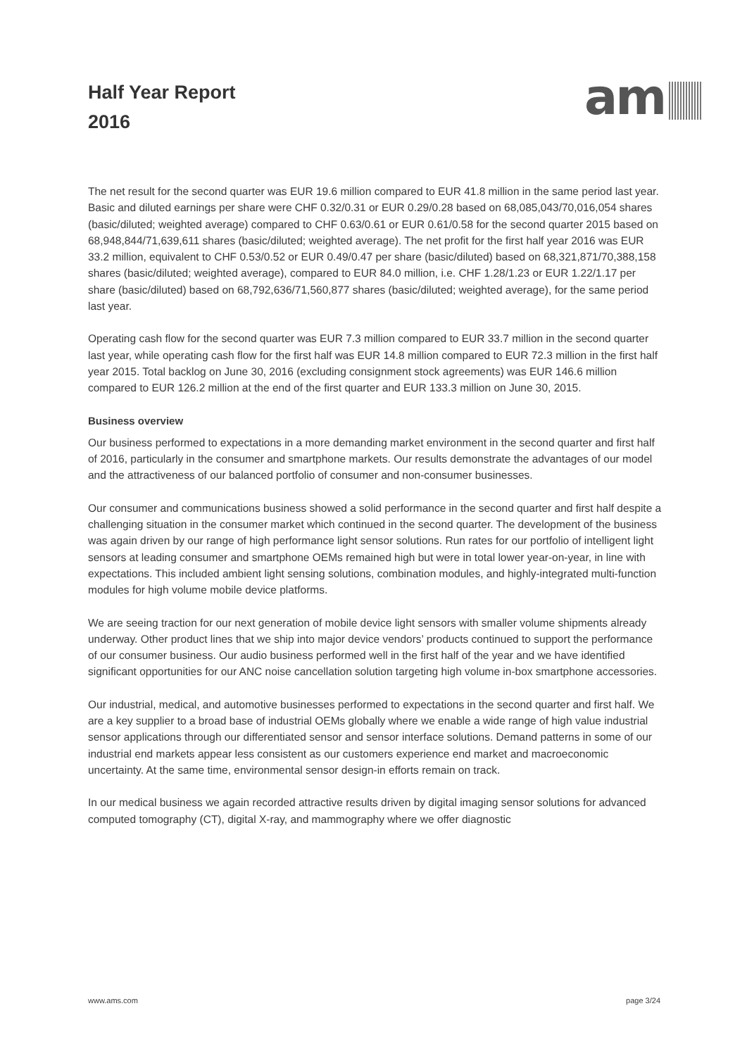Half Year Report
2016
am
The net result for the second quarter was EUR 19.6 million compared to EUR 41.8 million in the same period last year. Basic and diluted earnings per share were CHF 0.32/0.31 or EUR 0.29/0.28 based on 68,085,043/70,016,054 shares (basic/diluted; weighted average) compared to CHF 0.63/0.61 or EUR 0.61/0.58 for the second quarter 2015 based on 68,948,844/71,639,611 shares (basic/diluted; weighted average). The net profit for the first half year 2016 was EUR 33.2 million, equivalent to CHF 0.53/0.52 or EUR 0.49/0.47 per share (basic/diluted) based on 68,321,871/70,388,158 shares (basic/diluted; weighted average), compared to EUR 84.0 million, i.e. CHF 1.28/1.23 or EUR 1.22/1.17 per share (basic/diluted) based on 68,792,636/71,560,877 shares (basic/diluted; weighted average), for the same period last year.
Operating cash flow for the second quarter was EUR 7.3 million compared to EUR 33.7 million in the second quarter last year, while operating cash flow for the first half was EUR 14.8 million compared to EUR 72.3 million in the first half year 2015. Total backlog on June 30, 2016 (excluding consignment stock agreements) was EUR 146.6 million compared to EUR 126.2 million at the end of the first quarter and EUR 133.3 million on June 30, 2015.
Business overview
Our business performed to expectations in a more demanding market environment in the second quarter and first half of 2016, particularly in the consumer and smartphone markets. Our results demonstrate the advantages of our model and the attractiveness of our balanced portfolio of consumer and non-consumer businesses.
Our consumer and communications business showed a solid performance in the second quarter and first half despite a challenging situation in the consumer market which continued in the second quarter. The development of the business was again driven by our range of high performance light sensor solutions. Run rates for our portfolio of intelligent light sensors at leading consumer and smartphone OEMs remained high but were in total lower year-on-year, in line with expectations. This included ambient light sensing solutions, combination modules, and highly-integrated multi-function modules for high volume mobile device platforms.
We are seeing traction for our next generation of mobile device light sensors with smaller volume shipments already underway. Other product lines that we ship into major device vendors’ products continued to support the performance of our consumer business. Our audio business performed well in the first half of the year and we have identified significant opportunities for our ANC noise cancellation solution targeting high volume in-box smartphone accessories.
Our industrial, medical, and automotive businesses performed to expectations in the second quarter and first half. We are a key supplier to a broad base of industrial OEMs globally where we enable a wide range of high value industrial sensor applications through our differentiated sensor and sensor interface solutions. Demand patterns in some of our industrial end markets appear less consistent as our customers experience end market and macroeconomic uncertainty. At the same time, environmental sensor design-in efforts remain on track.
In our medical business we again recorded attractive results driven by digital imaging sensor solutions for advanced computed tomography (CT), digital X-ray, and mammography where we offer diagnostic
www.ams.com page 3/24